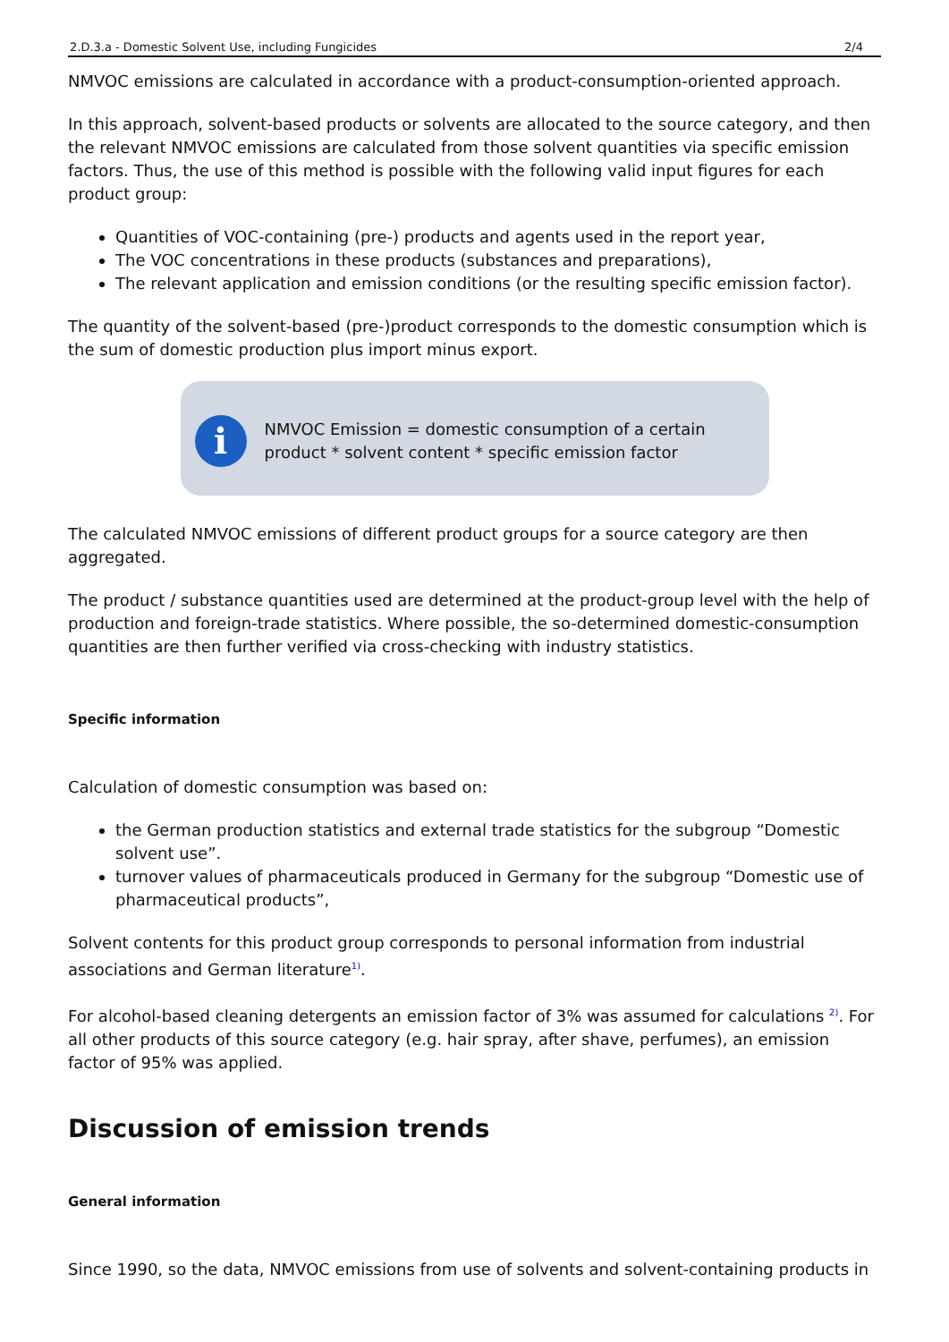2.D.3.a - Domestic Solvent Use, including Fungicides 2/4
NMVOC emissions are calculated in accordance with a product-consumption-oriented approach.
In this approach, solvent-based products or solvents are allocated to the source category, and then the relevant NMVOC emissions are calculated from those solvent quantities via specific emission factors. Thus, the use of this method is possible with the following valid input figures for each product group:
Quantities of VOC-containing (pre-) products and agents used in the report year,
The VOC concentrations in these products (substances and preparations),
The relevant application and emission conditions (or the resulting specific emission factor).
The quantity of the solvent-based (pre-)product corresponds to the domestic consumption which is the sum of domestic production plus import minus export.
i
NMVOC Emission = domestic consumption of a certain product * solvent content * specific emission factor
The calculated NMVOC emissions of different product groups for a source category are then aggregated.
The product / substance quantities used are determined at the product-group level with the help of production and foreign-trade statistics. Where possible, the so-determined domestic-consumption quantities are then further verified via cross-checking with industry statistics.
Specific information
Calculation of domestic consumption was based on:
the German production statistics and external trade statistics for the subgroup “Domestic solvent use”.
turnover values of pharmaceuticals produced in Germany for the subgroup “Domestic use of pharmaceutical products”,
Solvent contents for this product group corresponds to personal information from industrial associations and German literature<sup>1)</sup>.
For alcohol-based cleaning detergents an emission factor of 3% was assumed for calculations <sup>2)</sup>. For all other products of this source category (e.g. hair spray, after shave, perfumes), an emission factor of 95% was applied.
Discussion of emission trends
General information
Since 1990, so the data, NMVOC emissions from use of solvents and solvent-containing products in